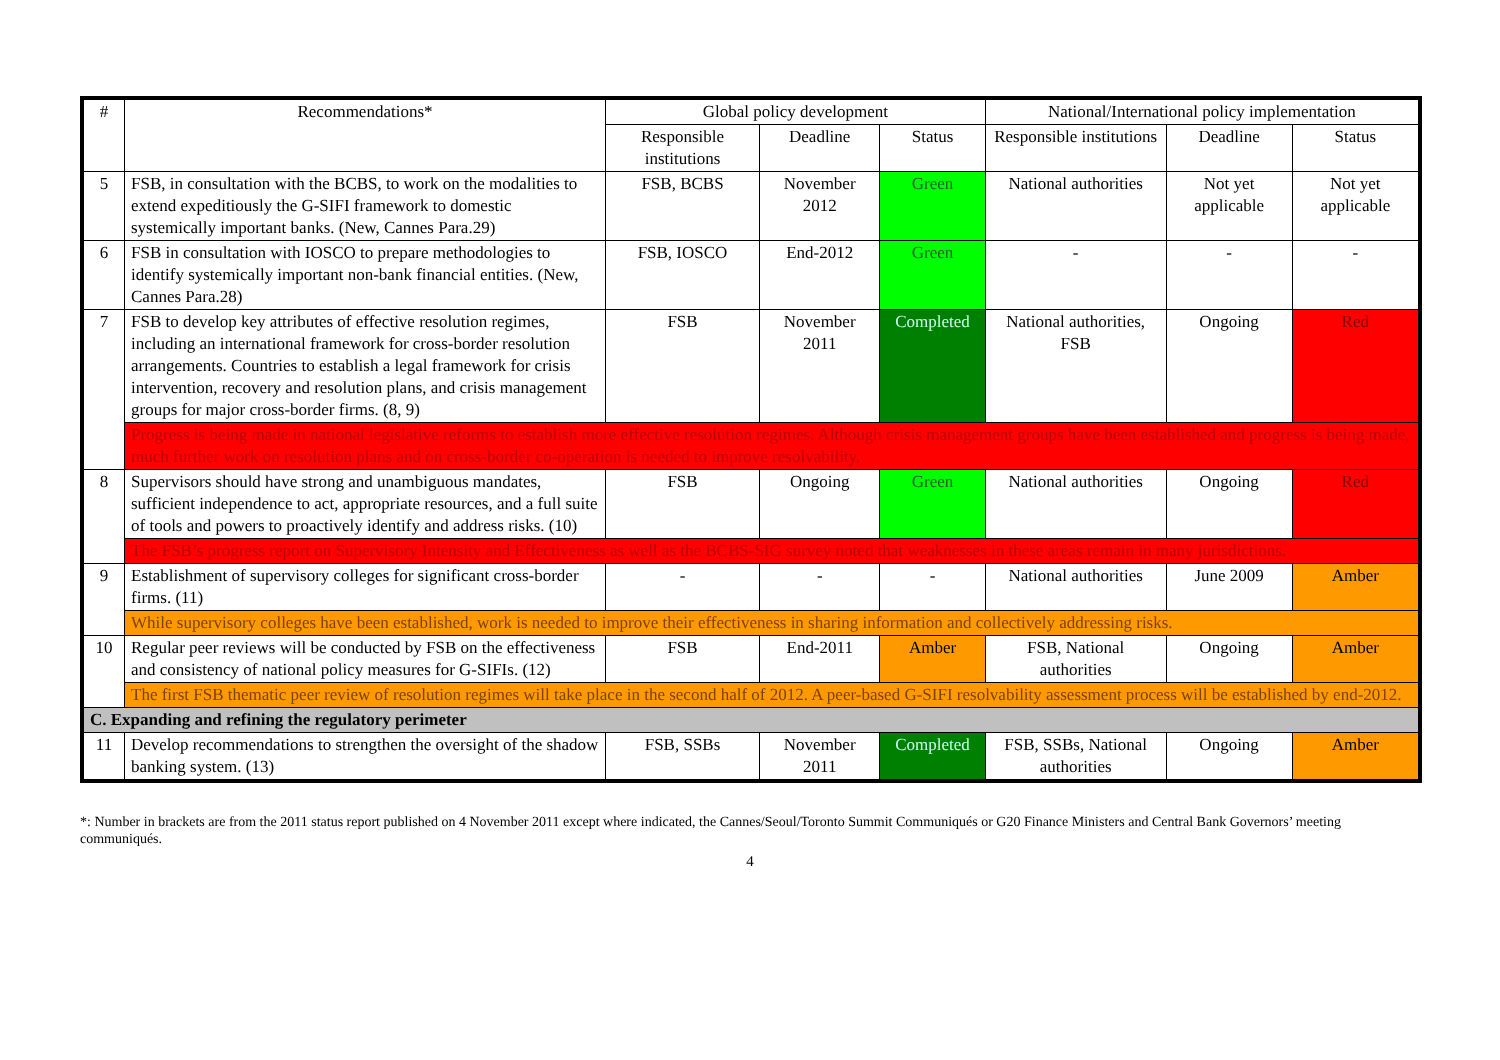| # | Recommendations* | Global policy development | | | National/International policy implementation | | |
| --- | --- | --- | --- | --- | --- | --- | --- |
| | | Responsible institutions | Deadline | Status | Responsible institutions | Deadline | Status |
| 5 | FSB, in consultation with the BCBS, to work on the modalities to extend expeditiously the G-SIFI framework to domestic systemically important banks. (New, Cannes Para.29) | FSB, BCBS | November 2012 | Green | National authorities | Not yet applicable | Not yet applicable |
| 6 | FSB in consultation with IOSCO to prepare methodologies to identify systemically important non-bank financial entities. (New, Cannes Para.28) | FSB, IOSCO | End-2012 | Green | - | - | - |
| 7 | FSB to develop key attributes of effective resolution regimes, including an international framework for cross-border resolution arrangements. Countries to establish a legal framework for crisis intervention, recovery and resolution plans, and crisis management groups for major cross-border firms. (8, 9) | FSB | November 2011 | Completed | National authorities, FSB | Ongoing | Red |
| | Progress is being made in national legislative reforms to establish more effective resolution regimes. Although crisis management groups have been established and progress is being made, much further work on resolution plans and on cross-border co-operation is needed to improve resolvability. | | | | | | |
| 8 | Supervisors should have strong and unambiguous mandates, sufficient independence to act, appropriate resources, and a full suite of tools and powers to proactively identify and address risks. (10) | FSB | Ongoing | Green | National authorities | Ongoing | Red |
| | The FSB’s progress report on Supervisory Intensity and Effectiveness as well as the BCBS-SIG survey noted that weaknesses in these areas remain in many jurisdictions. | | | | | | |
| 9 | Establishment of supervisory colleges for significant cross-border firms. (11) | - | - | - | National authorities | June 2009 | Amber |
| | While supervisory colleges have been established, work is needed to improve their effectiveness in sharing information and collectively addressing risks. | | | | | | |
| 10 | Regular peer reviews will be conducted by FSB on the effectiveness and consistency of national policy measures for G-SIFIs. (12) | FSB | End-2011 | Amber | FSB, National authorities | Ongoing | Amber |
| | The first FSB thematic peer review of resolution regimes will take place in the second half of 2012. A peer-based G-SIFI resolvability assessment process will be established by end-2012. | | | | | | |
| C. Expanding and refining the regulatory perimeter | | | | | | | |
| 11 | Develop recommendations to strengthen the oversight of the shadow banking system. (13) | FSB, SSBs | November 2011 | Completed | FSB, SSBs, National authorities | Ongoing | Amber |
*: Number in brackets are from the 2011 status report published on 4 November 2011 except where indicated, the Cannes/Seoul/Toronto Summit Communiqués or G20 Finance Ministers and Central Bank Governors’ meeting communiqués.
4